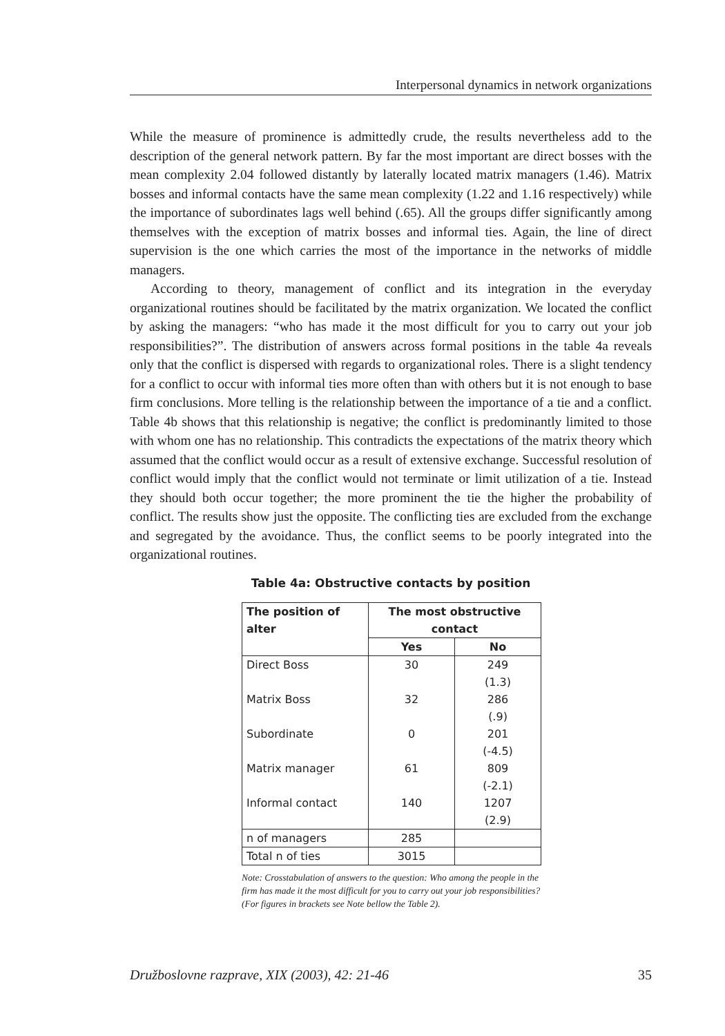Interpersonal dynamics in network organizations
While the measure of prominence is admittedly crude, the results nevertheless add to the description of the general network pattern. By far the most important are direct bosses with the mean complexity 2.04 followed distantly by laterally located matrix managers (1.46). Matrix bosses and informal contacts have the same mean complexity (1.22 and 1.16 respectively) while the importance of subordinates lags well behind (.65). All the groups differ significantly among themselves with the exception of matrix bosses and informal ties. Again, the line of direct supervision is the one which carries the most of the importance in the networks of middle managers.
According to theory, management of conflict and its integration in the everyday organizational routines should be facilitated by the matrix organization. We located the conflict by asking the managers: “who has made it the most difficult for you to carry out your job responsibilities?”. The distribution of answers across formal positions in the table 4a reveals only that the conflict is dispersed with regards to organizational roles. There is a slight tendency for a conflict to occur with informal ties more often than with others but it is not enough to base firm conclusions. More telling is the relationship between the importance of a tie and a conflict. Table 4b shows that this relationship is negative; the conflict is predominantly limited to those with whom one has no relationship. This contradicts the expectations of the matrix theory which assumed that the conflict would occur as a result of extensive exchange. Successful resolution of conflict would imply that the conflict would not terminate or limit utilization of a tie. Instead they should both occur together; the more prominent the tie the higher the probability of conflict. The results show just the opposite. The conflicting ties are excluded from the exchange and segregated by the avoidance. Thus, the conflict seems to be poorly integrated into the organizational routines.
Table 4a: Obstructive contacts by position
| The position of alter | The most obstructive contact | |
| --- | --- | --- |
| | Yes | No |
| Direct Boss | 30 | 249 |
| | | (1.3) |
| Matrix Boss | 32 | 286 |
| | | (.9) |
| Subordinate | 0 | 201 |
| | | (-4.5) |
| Matrix manager | 61 | 809 |
| | | (-2.1) |
| Informal contact | 140 | 1207 |
| | | (2.9) |
| n of managers | 285 | |
| Total n of ties | 3015 | |
Note: Crosstabulation of answers to the question: Who among the people in the firm has made it the most difficult for you to carry out your job responsibilities? (For figures in brackets see Note bellow the Table 2).
Družboslovne razprave, XIX (2003), 42: 21-46 35